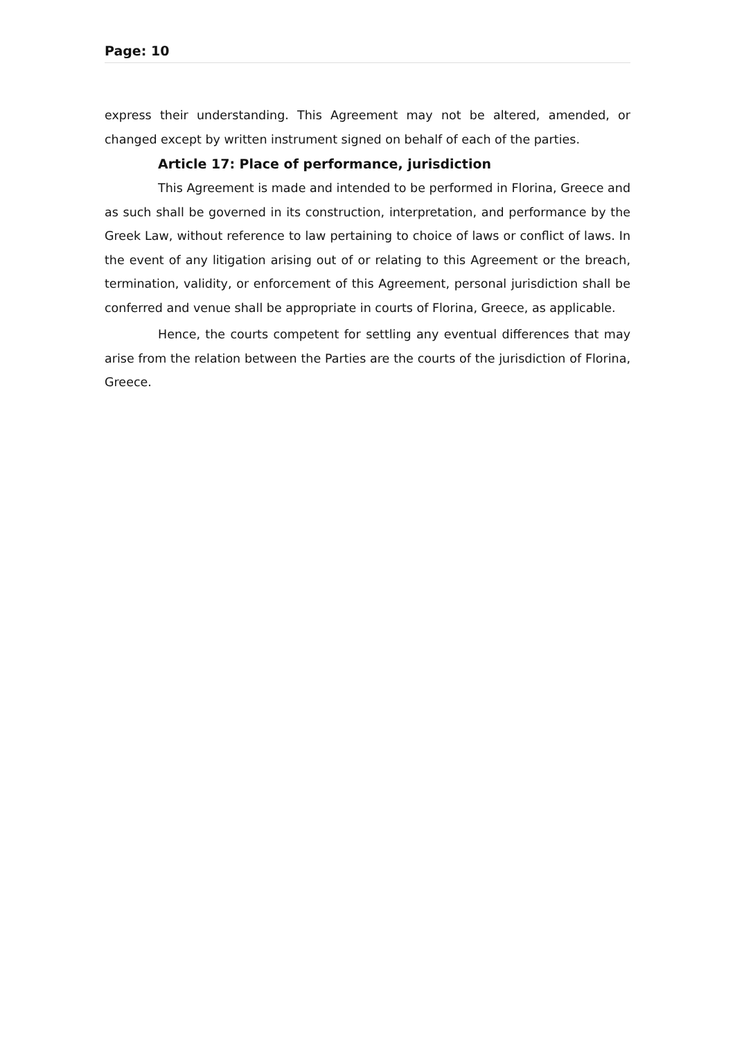Page: 10
express their understanding. This Agreement may not be altered, amended, or changed except by written instrument signed on behalf of each of the parties.
Article 17: Place of performance, jurisdiction
This Agreement is made and intended to be performed in Florina, Greece and as such shall be governed in its construction, interpretation, and performance by the Greek Law, without reference to law pertaining to choice of laws or conflict of laws. In the event of any litigation arising out of or relating to this Agreement or the breach, termination, validity, or enforcement of this Agreement, personal jurisdiction shall be conferred and venue shall be appropriate in courts of Florina, Greece, as applicable.
Hence, the courts competent for settling any eventual differences that may arise from the relation between the Parties are the courts of the jurisdiction of Florina, Greece.